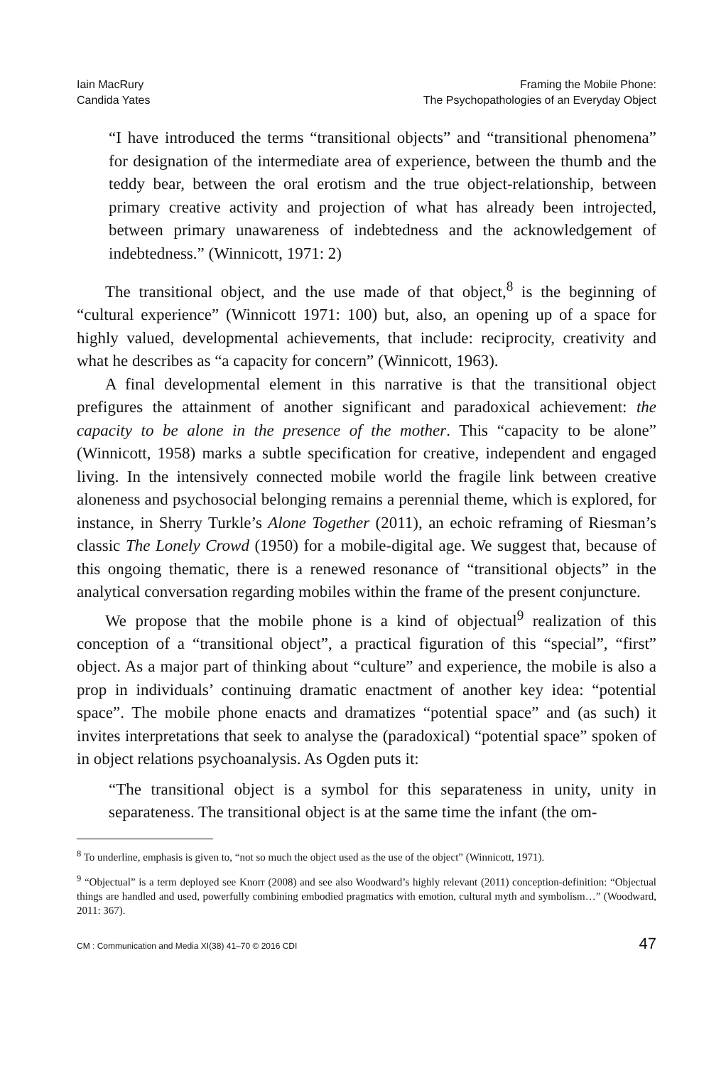Iain MacRury
Candida Yates
Framing the Mobile Phone:
The Psychopathologies of an Everyday Object
“I have introduced the terms “transitional objects” and “transitional phenomena” for designation of the intermediate area of experience, between the thumb and the teddy bear, between the oral erotism and the true object-relationship, between primary creative activity and projection of what has already been introjected, between primary unawareness of indebtedness and the acknowledgement of indebtedness.” (Winnicott, 1971: 2)
The transitional object, and the use made of that object,<sup>8</sup> is the beginning of “cultural experience” (Winnicott 1971: 100) but, also, an opening up of a space for highly valued, developmental achievements, that include: reciprocity, creativity and what he describes as “a capacity for concern” (Winnicott, 1963).
A final developmental element in this narrative is that the transitional object prefigures the attainment of another significant and paradoxical achievement: the capacity to be alone in the presence of the mother. This “capacity to be alone” (Winnicott, 1958) marks a subtle specification for creative, independent and engaged living. In the intensively connected mobile world the fragile link between creative aloneness and psychosocial belonging remains a perennial theme, which is explored, for instance, in Sherry Turkle’s Alone Together (2011), an echoic reframing of Riesman’s classic The Lonely Crowd (1950) for a mobile-digital age. We suggest that, because of this ongoing thematic, there is a renewed resonance of “transitional objects” in the analytical conversation regarding mobiles within the frame of the present conjuncture.
We propose that the mobile phone is a kind of objectual<sup>9</sup> realization of this conception of a “transitional object”, a practical figuration of this “special”, “first” object. As a major part of thinking about “culture” and experience, the mobile is also a prop in individuals’ continuing dramatic enactment of another key idea: “potential space”. The mobile phone enacts and dramatizes “potential space” and (as such) it invites interpretations that seek to analyse the (paradoxical) “potential space” spoken of in object relations psychoanalysis. As Ogden puts it:
“The transitional object is a symbol for this separateness in unity, unity in separateness. The transitional object is at the same time the infant (the om-
<sup>8</sup> To underline, emphasis is given to, “not so much the object used as the use of the object” (Winnicott, 1971).
<sup>9</sup> “Objectual” is a term deployed see Knorr (2008) and see also Woodward’s highly relevant (2011) conception-definition: “Objectual things are handled and used, powerfully combining embodied pragmatics with emotion, cultural myth and symbolism…” (Woodward, 2011: 367).
CM : Communication and Media XI(38) 41–70 © 2016 CDI 47